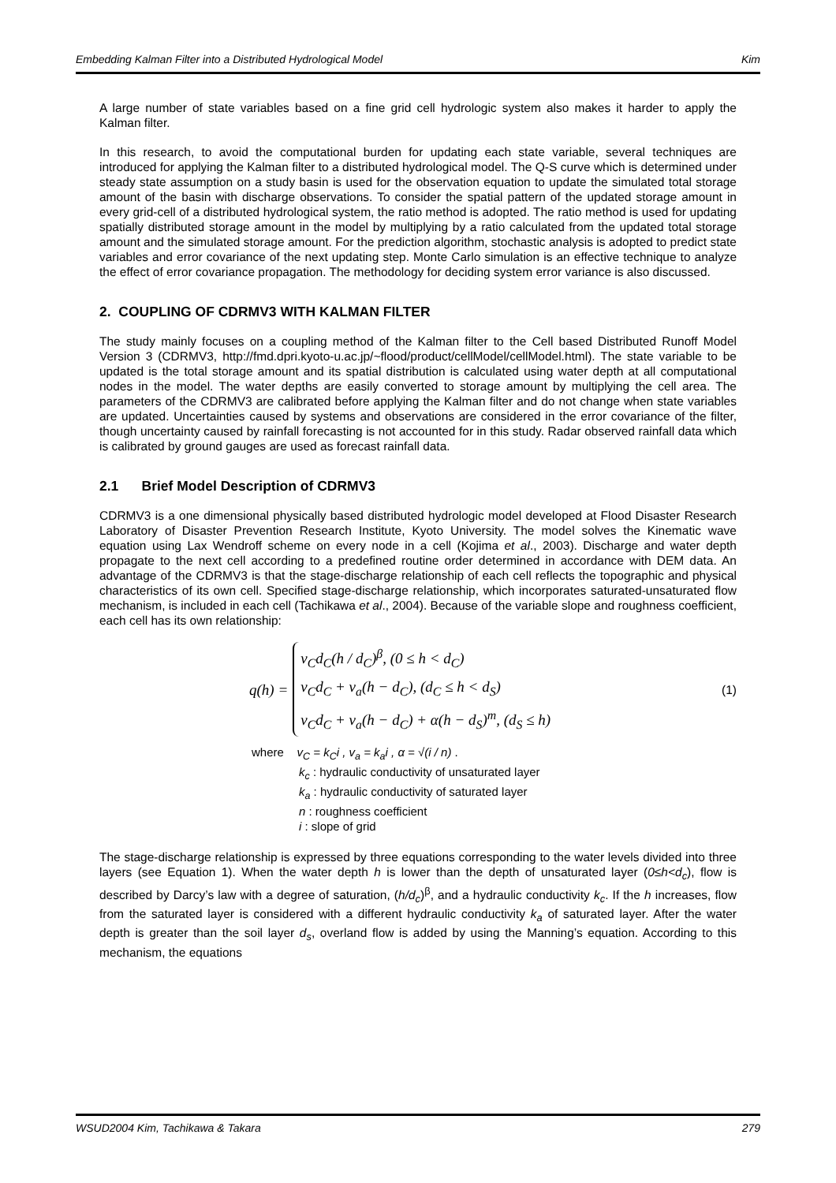Embedding Kalman Filter into a Distributed Hydrological Model Kim
A large number of state variables based on a fine grid cell hydrologic system also makes it harder to apply the Kalman filter.
In this research, to avoid the computational burden for updating each state variable, several techniques are introduced for applying the Kalman filter to a distributed hydrological model. The Q-S curve which is determined under steady state assumption on a study basin is used for the observation equation to update the simulated total storage amount of the basin with discharge observations. To consider the spatial pattern of the updated storage amount in every grid-cell of a distributed hydrological system, the ratio method is adopted. The ratio method is used for updating spatially distributed storage amount in the model by multiplying by a ratio calculated from the updated total storage amount and the simulated storage amount. For the prediction algorithm, stochastic analysis is adopted to predict state variables and error covariance of the next updating step. Monte Carlo simulation is an effective technique to analyze the effect of error covariance propagation. The methodology for deciding system error variance is also discussed.
2. COUPLING OF CDRMV3 WITH KALMAN FILTER
The study mainly focuses on a coupling method of the Kalman filter to the Cell based Distributed Runoff Model Version 3 (CDRMV3, http://fmd.dpri.kyoto-u.ac.jp/~flood/product/cellModel/cellModel.html). The state variable to be updated is the total storage amount and its spatial distribution is calculated using water depth at all computational nodes in the model. The water depths are easily converted to storage amount by multiplying the cell area. The parameters of the CDRMV3 are calibrated before applying the Kalman filter and do not change when state variables are updated. Uncertainties caused by systems and observations are considered in the error covariance of the filter, though uncertainty caused by rainfall forecasting is not accounted for in this study. Radar observed rainfall data which is calibrated by ground gauges are used as forecast rainfall data.
2.1 Brief Model Description of CDRMV3
CDRMV3 is a one dimensional physically based distributed hydrologic model developed at Flood Disaster Research Laboratory of Disaster Prevention Research Institute, Kyoto University. The model solves the Kinematic wave equation using Lax Wendroff scheme on every node in a cell (Kojima et al., 2003). Discharge and water depth propagate to the next cell according to a predefined routine order determined in accordance with DEM data. An advantage of the CDRMV3 is that the stage-discharge relationship of each cell reflects the topographic and physical characteristics of its own cell. Specified stage-discharge relationship, which incorporates saturated-unsaturated flow mechanism, is included in each cell (Tachikawa et al., 2004). Because of the variable slope and roughness coefficient, each cell has its own relationship:
q(h) =
v<sub>C</sub>d<sub>C</sub>(h / d<sub>C</sub>)<sup>β</sup>, (0 ≤ h < d<sub>C</sub>)
v<sub>C</sub>d<sub>C</sub> + v<sub>a</sub>(h − d<sub>C</sub>), (d<sub>C</sub> ≤ h < d<sub>S</sub>)
v<sub>C</sub>d<sub>C</sub> + v<sub>a</sub>(h − d<sub>C</sub>) + α(h − d<sub>S</sub>)<sup>m</sup>, (d<sub>S</sub> ≤ h)
(1)
where v<sub>C</sub> = k<sub>C</sub>i , v<sub>a</sub> = k<sub>a</sub>i , α = √(i / n) .
k<sub>c</sub> : hydraulic conductivity of unsaturated layer
k<sub>a</sub> : hydraulic conductivity of saturated layer
n : roughness coefficient
i : slope of grid
The stage-discharge relationship is expressed by three equations corresponding to the water levels divided into three layers (see Equation 1). When the water depth h is lower than the depth of unsaturated layer (0≤h<d<sub>c</sub>), flow is described by Darcy’s law with a degree of saturation, (h/d<sub>c</sub>)<sup>β</sup>, and a hydraulic conductivity k<sub>c</sub>. If the h increases, flow from the saturated layer is considered with a different hydraulic conductivity k<sub>a</sub> of saturated layer. After the water depth is greater than the soil layer d<sub>s</sub>, overland flow is added by using the Manning’s equation. According to this mechanism, the equations
WSUD2004 Kim, Tachikawa & Takara 279